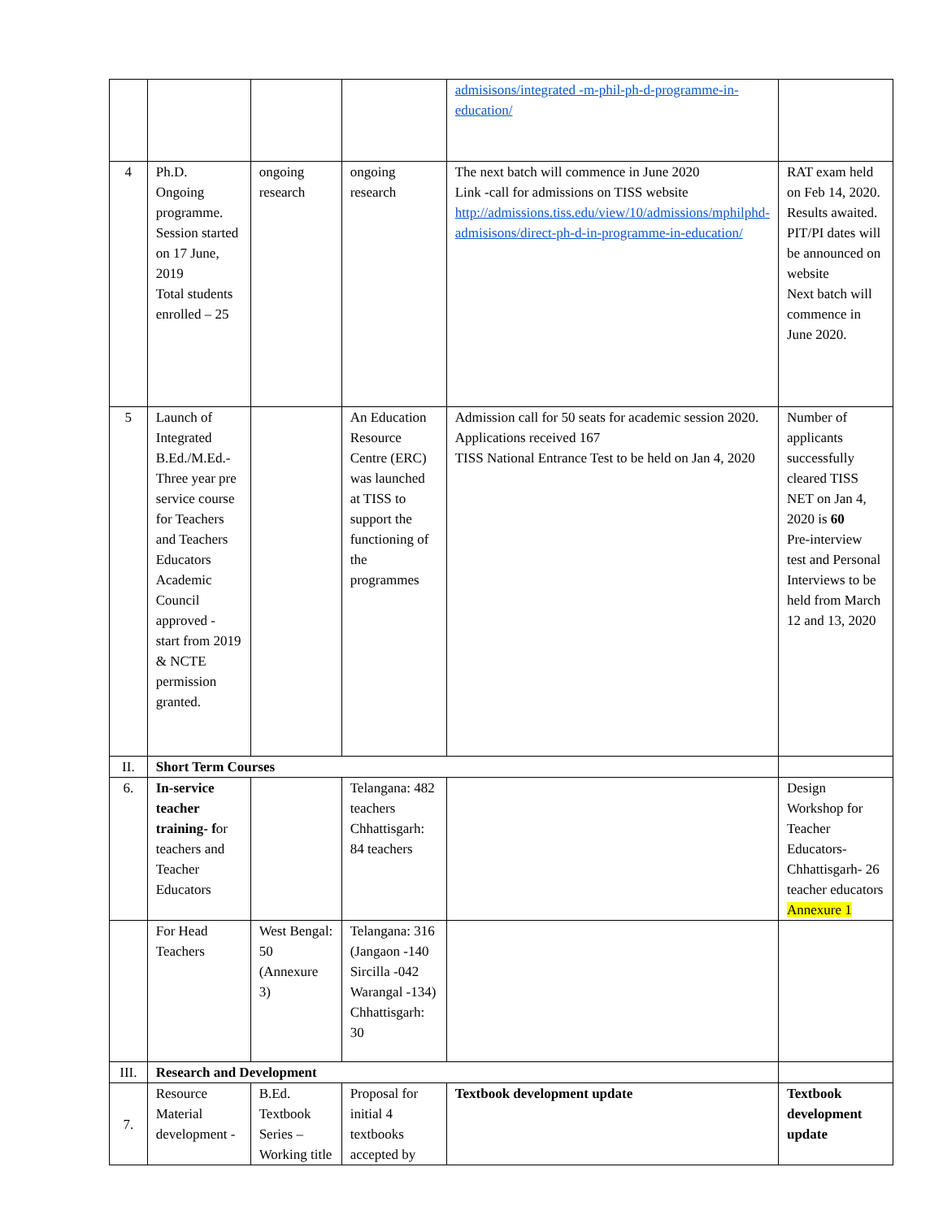| | | | | admisisons/integrated -m-phil-ph-d-programme-in-education/ | |
| 4 | Ph.D. Ongoing programme. Session started on 17 June, 2019 Total students enrolled – 25 | ongoing research | ongoing research | The next batch will commence in June 2020 Link -call for admissions on TISS website http://admissions.tiss.edu/view/10/admissions/mphilphd-admisisons/direct-ph-d-in-programme-in-education/ | RAT exam held on Feb 14, 2020. Results awaited. PIT/PI dates will be announced on website Next batch will commence in June 2020. |
| 5 | Launch of Integrated B.Ed./M.Ed.- Three year pre service course for Teachers and Teachers Educators Academic Council approved - start from 2019 & NCTE permission granted. | | An Education Resource Centre (ERC) was launched at TISS to support the functioning of the programmes | Admission call for 50 seats for academic session 2020. Applications received 167 TISS National Entrance Test to be held on Jan 4, 2020 | Number of applicants successfully cleared TISS NET on Jan 4, 2020 is 60 Pre-interview test and Personal Interviews to be held from March 12 and 13, 2020 |
| II. | Short Term Courses | | | | |
| 6. | In-service teacher training- f or teachers and Teacher Educators | | Telangana: 482 teachers Chhattisgarh: 84 teachers | | Design Workshop for Teacher Educators- Chhattisgarh- 26 teacher educators Annexure 1 |
| | For Head Teachers | West Bengal: 50 (Annexure 3) | Telangana: 316 (Jangaon -140 Sircilla -042 Warangal -134) Chhattisgarh: 30 | | |
| III. | Research and Development | | | | |
| 7. | Resource Material development - | B.Ed. Textbook Series –Working title | Proposal for initial 4 textbooks accepted by | Textbook development update | Textbook development update |